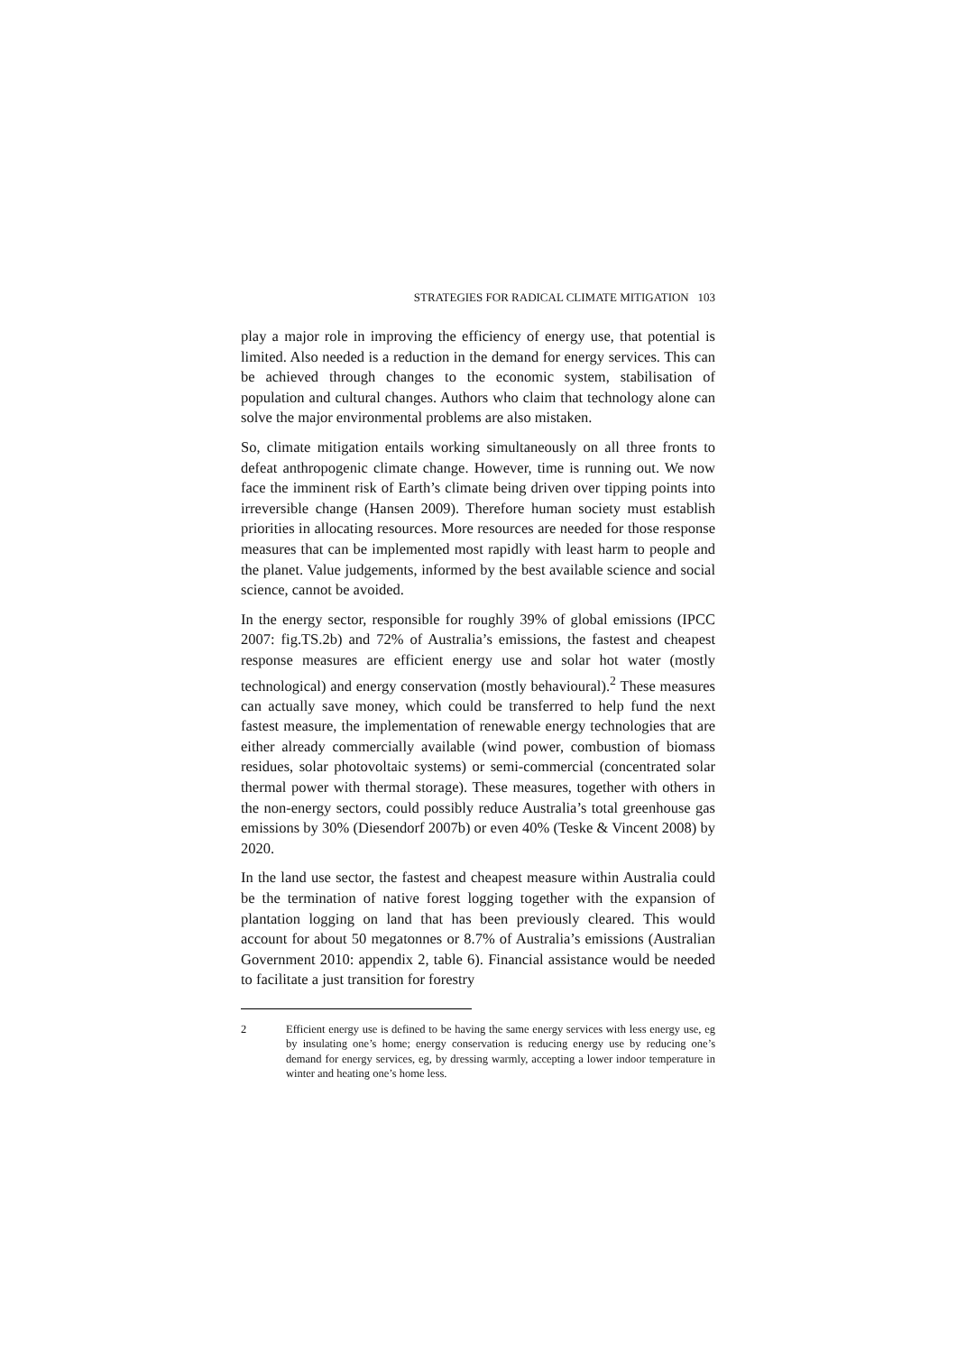STRATEGIES FOR RADICAL CLIMATE MITIGATION 103
play a major role in improving the efficiency of energy use, that potential is limited. Also needed is a reduction in the demand for energy services. This can be achieved through changes to the economic system, stabilisation of population and cultural changes. Authors who claim that technology alone can solve the major environmental problems are also mistaken.
So, climate mitigation entails working simultaneously on all three fronts to defeat anthropogenic climate change. However, time is running out. We now face the imminent risk of Earth’s climate being driven over tipping points into irreversible change (Hansen 2009). Therefore human society must establish priorities in allocating resources. More resources are needed for those response measures that can be implemented most rapidly with least harm to people and the planet. Value judgements, informed by the best available science and social science, cannot be avoided.
In the energy sector, responsible for roughly 39% of global emissions (IPCC 2007: fig.TS.2b) and 72% of Australia’s emissions, the fastest and cheapest response measures are efficient energy use and solar hot water (mostly technological) and energy conservation (mostly behavioural).<sup>2</sup> These measures can actually save money, which could be transferred to help fund the next fastest measure, the implementation of renewable energy technologies that are either already commercially available (wind power, combustion of biomass residues, solar photovoltaic systems) or semi-commercial (concentrated solar thermal power with thermal storage). These measures, together with others in the non-energy sectors, could possibly reduce Australia’s total greenhouse gas emissions by 30% (Diesendorf 2007b) or even 40% (Teske & Vincent 2008) by 2020.
In the land use sector, the fastest and cheapest measure within Australia could be the termination of native forest logging together with the expansion of plantation logging on land that has been previously cleared. This would account for about 50 megatonnes or 8.7% of Australia’s emissions (Australian Government 2010: appendix 2, table 6). Financial assistance would be needed to facilitate a just transition for forestry
2 Efficient energy use is defined to be having the same energy services with less energy use, eg by insulating one’s home; energy conservation is reducing energy use by reducing one’s demand for energy services, eg, by dressing warmly, accepting a lower indoor temperature in winter and heating one’s home less.